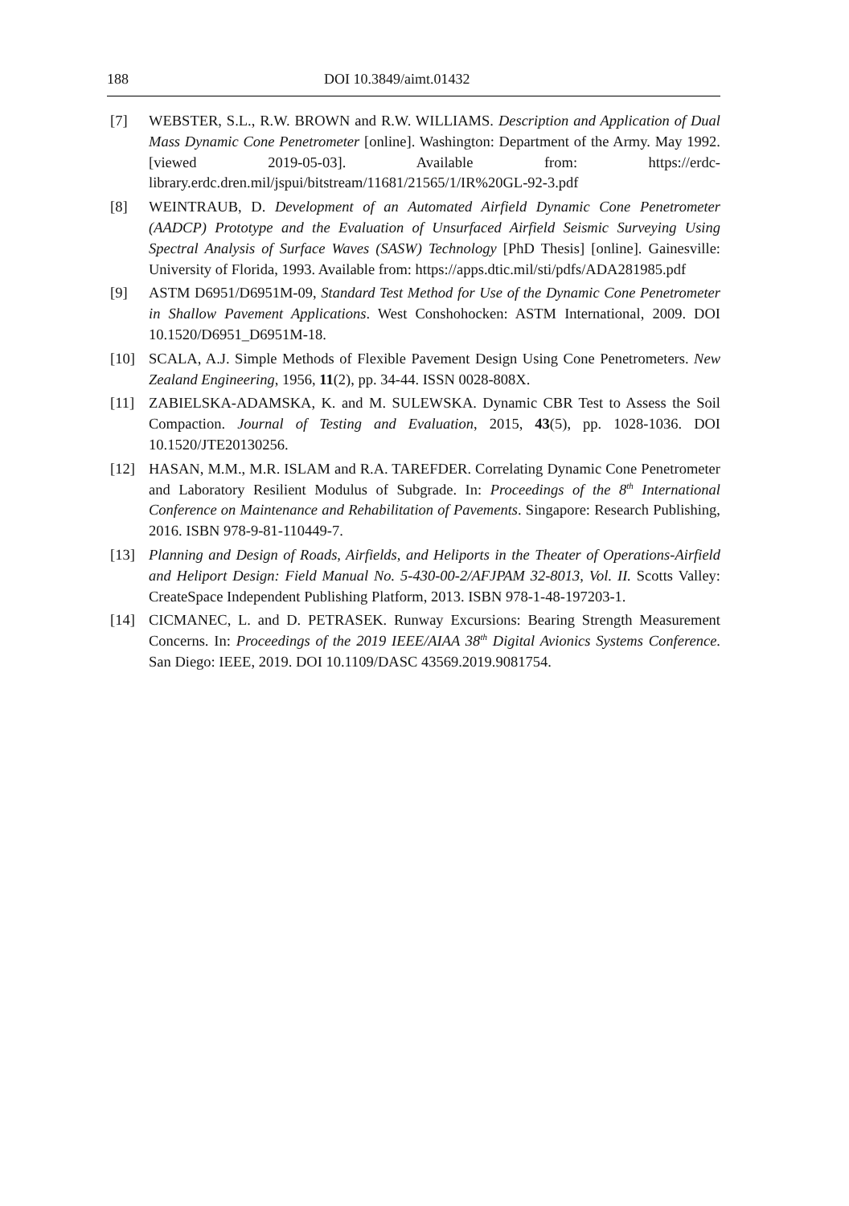188 DOI 10.3849/aimt.01432
[7] WEBSTER, S.L., R.W. BROWN and R.W. WILLIAMS. Description and Application of Dual Mass Dynamic Cone Penetrometer [online]. Washington: Department of the Army. May 1992. [viewed 2019-05-03]. Available from: https://erdc-library.erdc.dren.mil/jspui/bitstream/11681/21565/1/IR%20GL-92-3.pdf
[8] WEINTRAUB, D. Development of an Automated Airfield Dynamic Cone Penetrometer (AADCP) Prototype and the Evaluation of Unsurfaced Airfield Seismic Surveying Using Spectral Analysis of Surface Waves (SASW) Technology [PhD Thesis] [online]. Gainesville: University of Florida, 1993. Available from: https://apps.dtic.mil/sti/pdfs/ADA281985.pdf
[9] ASTM D6951/D6951M-09, Standard Test Method for Use of the Dynamic Cone Penetrometer in Shallow Pavement Applications. West Conshohocken: ASTM International, 2009. DOI 10.1520/D6951_D6951M-18.
[10] SCALA, A.J. Simple Methods of Flexible Pavement Design Using Cone Penetrometers. New Zealand Engineering, 1956, 11(2), pp. 34-44. ISSN 0028-808X.
[11] ZABIELSKA-ADAMSKA, K. and M. SULEWSKA. Dynamic CBR Test to Assess the Soil Compaction. Journal of Testing and Evaluation, 2015, 43(5), pp. 1028-1036. DOI 10.1520/JTE20130256.
[12] HASAN, M.M., M.R. ISLAM and R.A. TAREFDER. Correlating Dynamic Cone Penetrometer and Laboratory Resilient Modulus of Subgrade. In: Proceedings of the 8<sup>th</sup> International Conference on Maintenance and Rehabilitation of Pavements. Singapore: Research Publishing, 2016. ISBN 978-9-81-110449-7.
[13] Planning and Design of Roads, Airfields, and Heliports in the Theater of Operations-Airfield and Heliport Design: Field Manual No. 5-430-00-2/AFJPAM 32-8013, Vol. II. Scotts Valley: CreateSpace Independent Publishing Platform, 2013. ISBN 978-1-48-197203-1.
[14] CICMANEC, L. and D. PETRASEK. Runway Excursions: Bearing Strength Measurement Concerns. In: Proceedings of the 2019 IEEE/AIAA 38<sup>th</sup> Digital Avionics Systems Conference. San Diego: IEEE, 2019. DOI 10.1109/DASC 43569.2019.9081754.